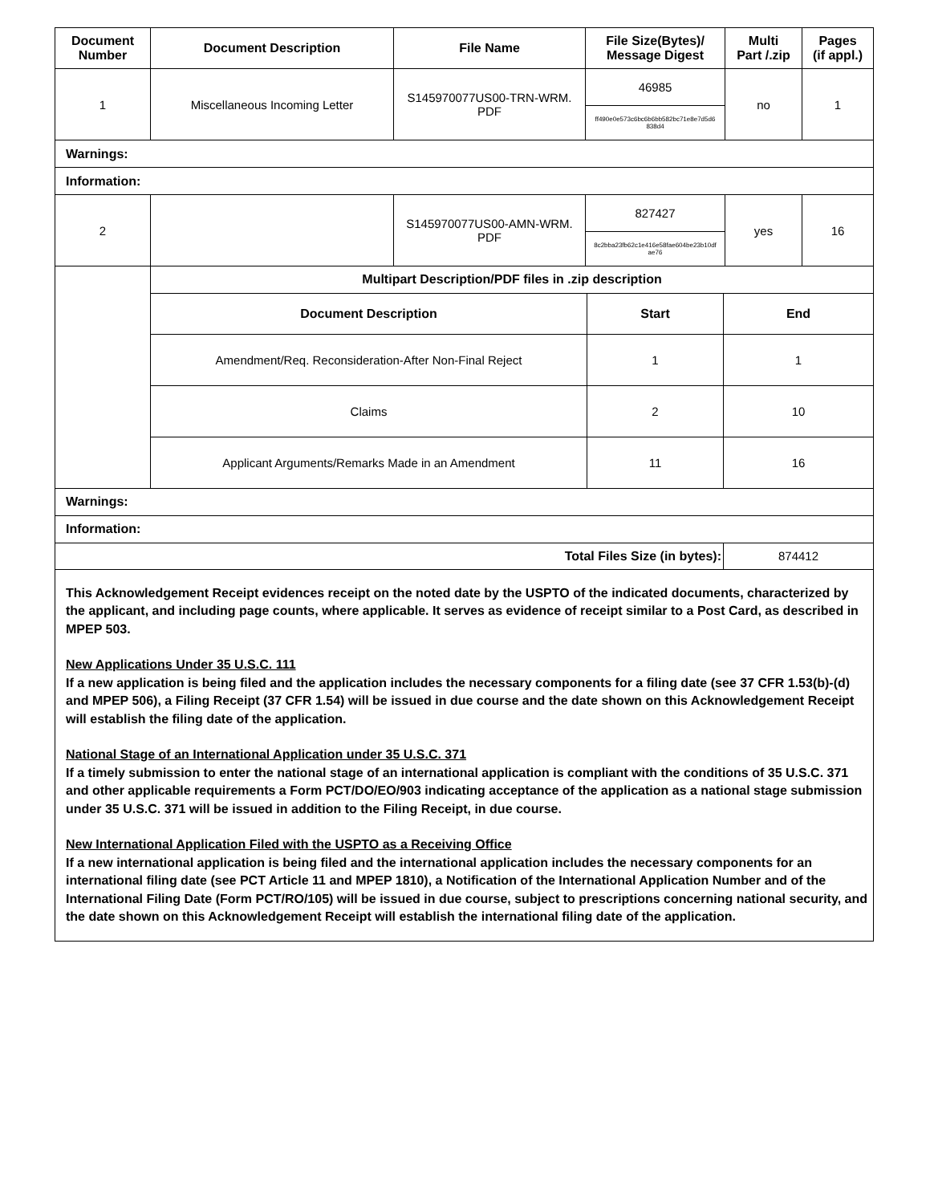| Document Number | Document Description | File Name | File Size(Bytes)/ Message Digest | Multi Part /.zip | Pages (if appl.) |
| --- | --- | --- | --- | --- | --- |
| 1 | Miscellaneous Incoming Letter | S145970077US00-TRN-WRM. PDF | 46985 | no | 1 |
| | | | ff490e0e573c6bc6b6bb582bc71e8e7d5d6 838d4 | | |
| Warnings: | | | | | |
| Information: | | | | | |
| 2 | | S145970077US00-AMN-WRM. PDF | 827427 | yes | 16 |
| | | | 8c2bba23fb62c1e416e58fae604be23b10df ae76 | | |
| | Multipart Description/PDF files in .zip description | | |
| | Document Description | Start | End |
| | Amendment/Req. Reconsideration-After Non-Final Reject | 1 | 1 |
| | Claims | 2 | 10 |
| | Applicant Arguments/Remarks Made in an Amendment | 11 | 16 |
| Warnings: | | | |
| Information: | | | |
| Total Files Size (in bytes): | | | 874412 |
This Acknowledgement Receipt evidences receipt on the noted date by the USPTO of the indicated documents, characterized by the applicant, and including page counts, where applicable. It serves as evidence of receipt similar to a Post Card, as described in MPEP 503.
New Applications Under 35 U.S.C. 111
If a new application is being filed and the application includes the necessary components for a filing date (see 37 CFR 1.53(b)-(d) and MPEP 506), a Filing Receipt (37 CFR 1.54) will be issued in due course and the date shown on this Acknowledgement Receipt will establish the filing date of the application.
National Stage of an International Application under 35 U.S.C. 371
If a timely submission to enter the national stage of an international application is compliant with the conditions of 35 U.S.C. 371 and other applicable requirements a Form PCT/DO/EO/903 indicating acceptance of the application as a national stage submission under 35 U.S.C. 371 will be issued in addition to the Filing Receipt, in due course.
New International Application Filed with the USPTO as a Receiving Office
If a new international application is being filed and the international application includes the necessary components for an international filing date (see PCT Article 11 and MPEP 1810), a Notification of the International Application Number and of the International Filing Date (Form PCT/RO/105) will be issued in due course, subject to prescriptions concerning national security, and the date shown on this Acknowledgement Receipt will establish the international filing date of the application.